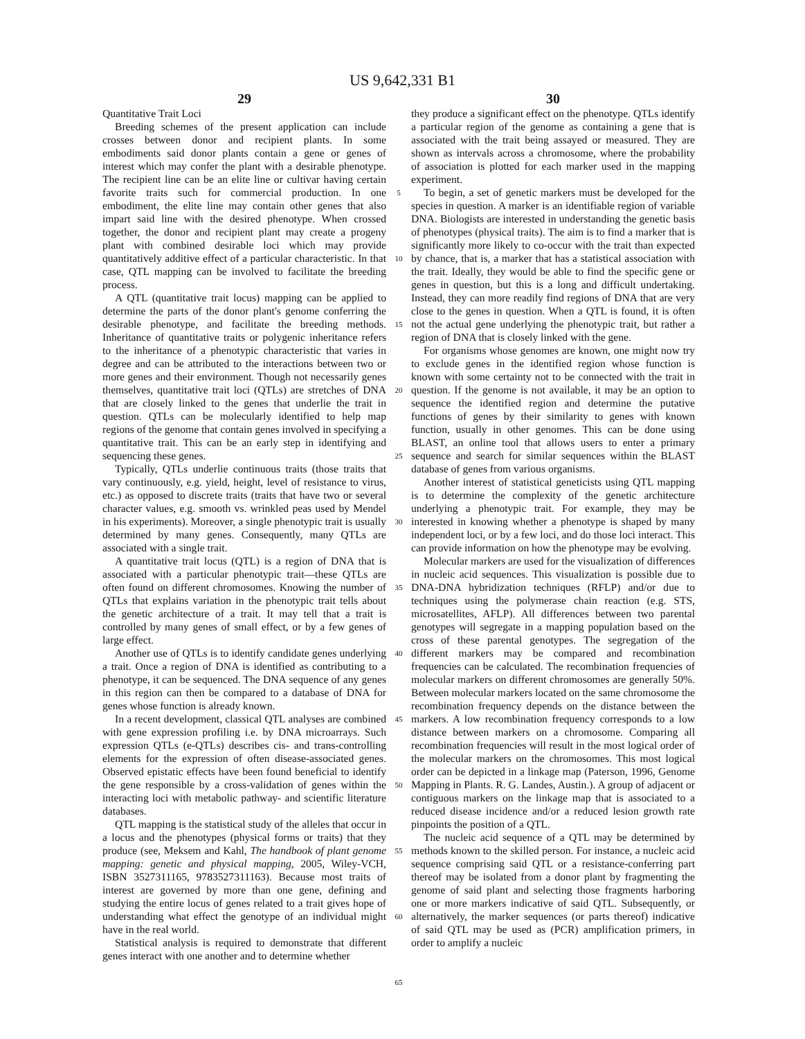US 9,642,331 B1
29
Quantitative Trait Loci
Breeding schemes of the present application can include crosses between donor and recipient plants. In some embodiments said donor plants contain a gene or genes of interest which may confer the plant with a desirable phenotype. The recipient line can be an elite line or cultivar having certain favorite traits such for commercial production. In one embodiment, the elite line may contain other genes that also impart said line with the desired phenotype. When crossed together, the donor and recipient plant may create a progeny plant with combined desirable loci which may provide quantitatively additive effect of a particular characteristic. In that case, QTL mapping can be involved to facilitate the breeding process.
A QTL (quantitative trait locus) mapping can be applied to determine the parts of the donor plant's genome conferring the desirable phenotype, and facilitate the breeding methods. Inheritance of quantitative traits or polygenic inheritance refers to the inheritance of a phenotypic characteristic that varies in degree and can be attributed to the interactions between two or more genes and their environment. Though not necessarily genes themselves, quantitative trait loci (QTLs) are stretches of DNA that are closely linked to the genes that underlie the trait in question. QTLs can be molecularly identified to help map regions of the genome that contain genes involved in specifying a quantitative trait. This can be an early step in identifying and sequencing these genes.
Typically, QTLs underlie continuous traits (those traits that vary continuously, e.g. yield, height, level of resistance to virus, etc.) as opposed to discrete traits (traits that have two or several character values, e.g. smooth vs. wrinkled peas used by Mendel in his experiments). Moreover, a single phenotypic trait is usually determined by many genes. Consequently, many QTLs are associated with a single trait.
A quantitative trait locus (QTL) is a region of DNA that is associated with a particular phenotypic trait—these QTLs are often found on different chromosomes. Knowing the number of QTLs that explains variation in the phenotypic trait tells about the genetic architecture of a trait. It may tell that a trait is controlled by many genes of small effect, or by a few genes of large effect.
Another use of QTLs is to identify candidate genes underlying a trait. Once a region of DNA is identified as contributing to a phenotype, it can be sequenced. The DNA sequence of any genes in this region can then be compared to a database of DNA for genes whose function is already known.
In a recent development, classical QTL analyses are combined with gene expression profiling i.e. by DNA microarrays. Such expression QTLs (e-QTLs) describes cis- and trans-controlling elements for the expression of often disease-associated genes. Observed epistatic effects have been found beneficial to identify the gene responsible by a cross-validation of genes within the interacting loci with metabolic pathway- and scientific literature databases.
QTL mapping is the statistical study of the alleles that occur in a locus and the phenotypes (physical forms or traits) that they produce (see, Meksem and Kahl, The handbook of plant genome mapping: genetic and physical mapping, 2005, Wiley-VCH, ISBN 3527311165, 9783527311163). Because most traits of interest are governed by more than one gene, defining and studying the entire locus of genes related to a trait gives hope of understanding what effect the genotype of an individual might have in the real world.
Statistical analysis is required to demonstrate that different genes interact with one another and to determine whether
5
10
15
20
25
30
35
40
45
50
55
60
65
30
they produce a significant effect on the phenotype. QTLs identify a particular region of the genome as containing a gene that is associated with the trait being assayed or measured. They are shown as intervals across a chromosome, where the probability of association is plotted for each marker used in the mapping experiment.
To begin, a set of genetic markers must be developed for the species in question. A marker is an identifiable region of variable DNA. Biologists are interested in understanding the genetic basis of phenotypes (physical traits). The aim is to find a marker that is significantly more likely to co-occur with the trait than expected by chance, that is, a marker that has a statistical association with the trait. Ideally, they would be able to find the specific gene or genes in question, but this is a long and difficult undertaking. Instead, they can more readily find regions of DNA that are very close to the genes in question. When a QTL is found, it is often not the actual gene underlying the phenotypic trait, but rather a region of DNA that is closely linked with the gene.
For organisms whose genomes are known, one might now try to exclude genes in the identified region whose function is known with some certainty not to be connected with the trait in question. If the genome is not available, it may be an option to sequence the identified region and determine the putative functions of genes by their similarity to genes with known function, usually in other genomes. This can be done using BLAST, an online tool that allows users to enter a primary sequence and search for similar sequences within the BLAST database of genes from various organisms.
Another interest of statistical geneticists using QTL mapping is to determine the complexity of the genetic architecture underlying a phenotypic trait. For example, they may be interested in knowing whether a phenotype is shaped by many independent loci, or by a few loci, and do those loci interact. This can provide information on how the phenotype may be evolving.
Molecular markers are used for the visualization of differences in nucleic acid sequences. This visualization is possible due to DNA-DNA hybridization techniques (RFLP) and/or due to techniques using the polymerase chain reaction (e.g. STS, microsatellites, AFLP). All differences between two parental genotypes will segregate in a mapping population based on the cross of these parental genotypes. The segregation of the different markers may be compared and recombination frequencies can be calculated. The recombination frequencies of molecular markers on different chromosomes are generally 50%. Between molecular markers located on the same chromosome the recombination frequency depends on the distance between the markers. A low recombination frequency corresponds to a low distance between markers on a chromosome. Comparing all recombination frequencies will result in the most logical order of the molecular markers on the chromosomes. This most logical order can be depicted in a linkage map (Paterson, 1996, Genome Mapping in Plants. R. G. Landes, Austin.). A group of adjacent or contiguous markers on the linkage map that is associated to a reduced disease incidence and/or a reduced lesion growth rate pinpoints the position of a QTL.
The nucleic acid sequence of a QTL may be determined by methods known to the skilled person. For instance, a nucleic acid sequence comprising said QTL or a resistance-conferring part thereof may be isolated from a donor plant by fragmenting the genome of said plant and selecting those fragments harboring one or more markers indicative of said QTL. Subsequently, or alternatively, the marker sequences (or parts thereof) indicative of said QTL may be used as (PCR) amplification primers, in order to amplify a nucleic